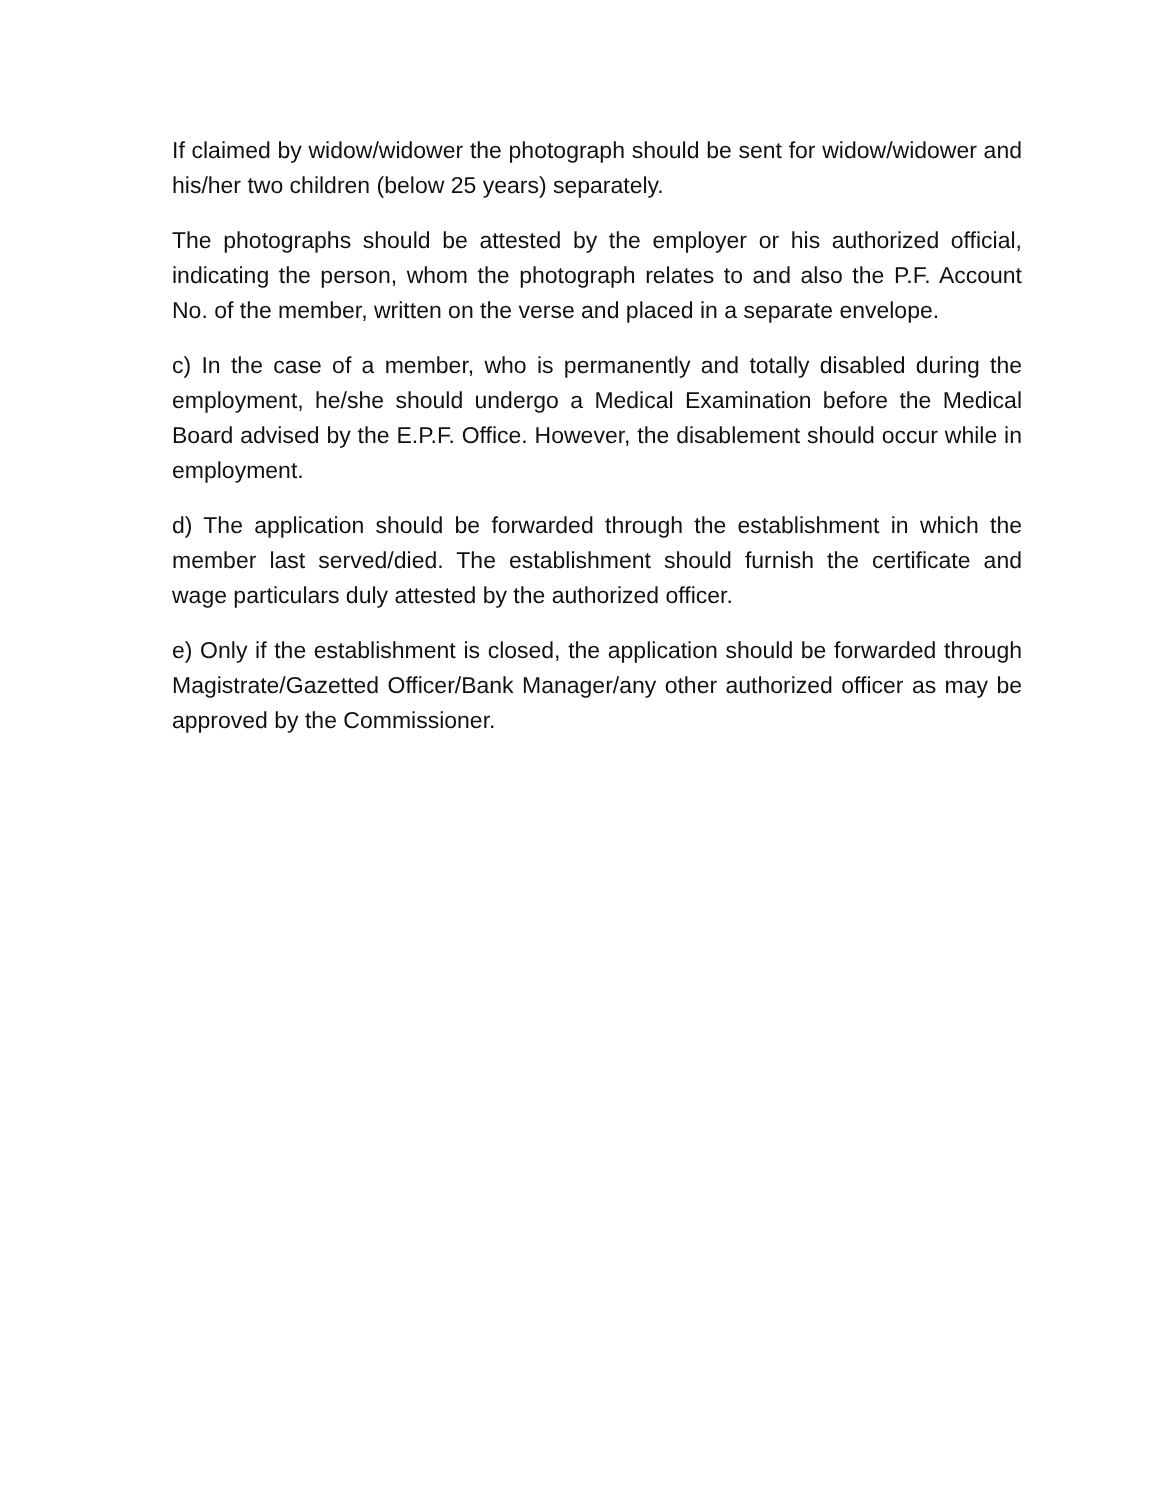If claimed by widow/widower the photograph should be sent for widow/widower and his/her two children (below 25 years) separately.
The photographs should be attested by the employer or his authorized official, indicating the person, whom the photograph relates to and also the P.F. Account No. of the member, written on the verse and placed in a separate envelope.
c) In the case of a member, who is permanently and totally disabled during the employment, he/she should undergo a Medical Examination before the Medical Board advised by the E.P.F. Office. However, the disablement should occur while in employment.
d) The application should be forwarded through the establishment in which the member last served/died. The establishment should furnish the certificate and wage particulars duly attested by the authorized officer.
e) Only if the establishment is closed, the application should be forwarded through Magistrate/Gazetted Officer/Bank Manager/any other authorized officer as may be approved by the Commissioner.